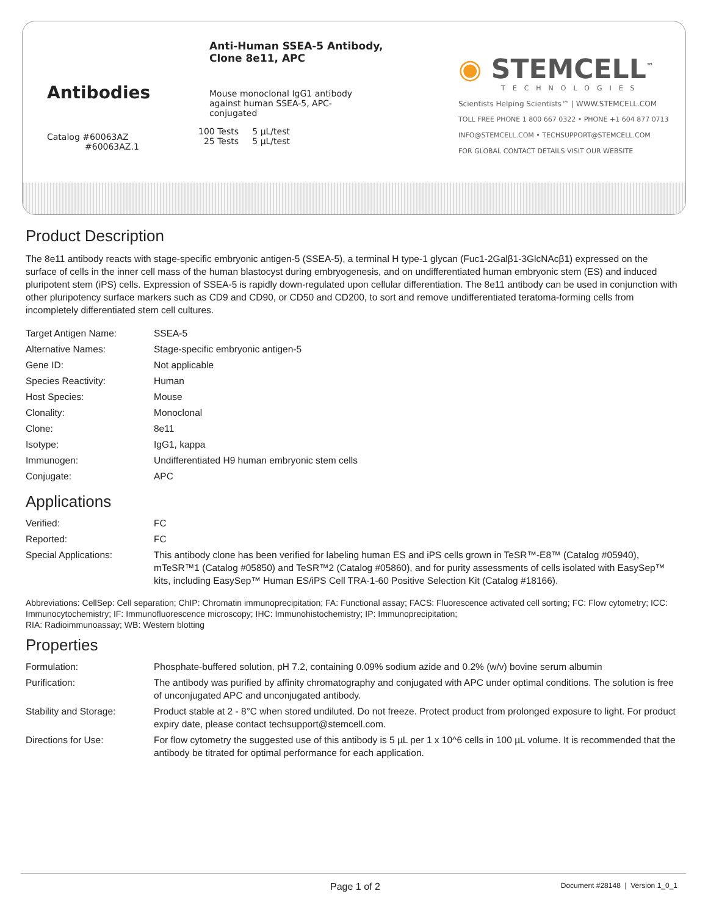Antibodies
Catalog #60063AZ
#60063AZ.1
Anti-Human SSEA-5 Antibody,
Clone 8e11, APC
Mouse monoclonal IgG1 antibody against human SSEA-5, APC-conjugated
100 Tests 5 µL/test
25 Tests 5 µL/test
◉ STEMCELL<sup>™</sup>
TECHNOLOGIES
Scientists Helping Scientists™ | WWW.STEMCELL.COM
TOLL FREE PHONE 1 800 667 0322 • PHONE +1 604 877 0713
INFO@STEMCELL.COM • TECHSUPPORT@STEMCELL.COM
FOR GLOBAL CONTACT DETAILS VISIT OUR WEBSITE
Product Description
The 8e11 antibody reacts with stage-specific embryonic antigen-5 (SSEA-5), a terminal H type-1 glycan (Fuc1-2Galβ1-3GlcNAcβ1) expressed on the surface of cells in the inner cell mass of the human blastocyst during embryogenesis, and on undifferentiated human embryonic stem (ES) and induced pluripotent stem (iPS) cells. Expression of SSEA-5 is rapidly down-regulated upon cellular differentiation. The 8e11 antibody can be used in conjunction with other pluripotency surface markers such as CD9 and CD90, or CD50 and CD200, to sort and remove undifferentiated teratoma-forming cells from incompletely differentiated stem cell cultures.
| Target Antigen Name: | SSEA-5 |
| Alternative Names: | Stage-specific embryonic antigen-5 |
| Gene ID: | Not applicable |
| Species Reactivity: | Human |
| Host Species: | Mouse |
| Clonality: | Monoclonal |
| Clone: | 8e11 |
| Isotype: | IgG1, kappa |
| Immunogen: | Undifferentiated H9 human embryonic stem cells |
| Conjugate: | APC |
Applications
| Verified: | FC |
| Reported: | FC |
| Special Applications: | This antibody clone has been verified for labeling human ES and iPS cells grown in TeSR™-E8™ (Catalog #05940), mTeSR™1 (Catalog #05850) and TeSR™2 (Catalog #05860), and for purity assessments of cells isolated with EasySep™ kits, including EasySep™ Human ES/iPS Cell TRA-1-60 Positive Selection Kit (Catalog #18166). |
Abbreviations: CellSep: Cell separation; ChIP: Chromatin immunoprecipitation; FA: Functional assay; FACS: Fluorescence activated cell sorting; FC: Flow cytometry; ICC: Immunocytochemistry; IF: Immunofluorescence microscopy; IHC: Immunohistochemistry; IP: Immunoprecipitation;
RIA: Radioimmunoassay; WB: Western blotting
Properties
| Formulation: | Phosphate-buffered solution, pH 7.2, containing 0.09% sodium azide and 0.2% (w/v) bovine serum albumin |
| Purification: | The antibody was purified by affinity chromatography and conjugated with APC under optimal conditions. The solution is free of unconjugated APC and unconjugated antibody. |
| Stability and Storage: | Product stable at 2 - 8°C when stored undiluted. Do not freeze. Protect product from prolonged exposure to light. For product expiry date, please contact techsupport@stemcell.com. |
| Directions for Use: | For flow cytometry the suggested use of this antibody is 5 µL per 1 x 10^6 cells in 100 µL volume. It is recommended that the antibody be titrated for optimal performance for each application. |
Page 1 of 2 Document #28148 | Version 1_0_1